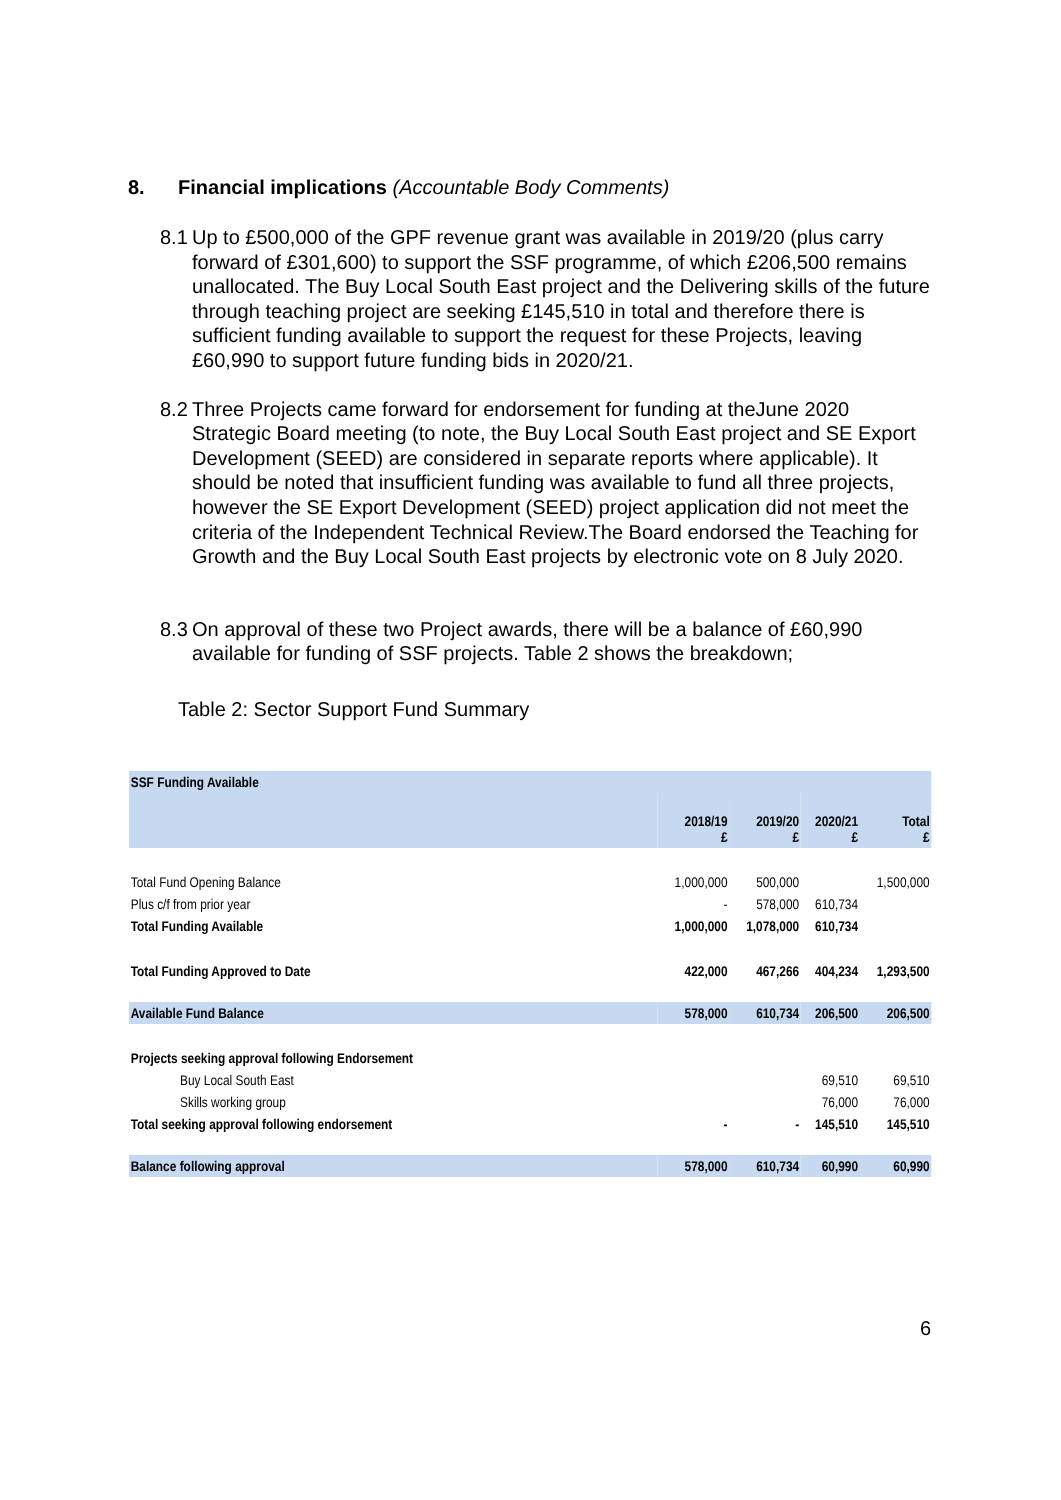8. Financial implications (Accountable Body Comments)
8.1 Up to £500,000 of the GPF revenue grant was available in 2019/20 (plus carry forward of £301,600) to support the SSF programme, of which £206,500 remains unallocated. The Buy Local South East project and the Delivering skills of the future through teaching project are seeking £145,510 in total and therefore there is sufficient funding available to support the request for these Projects, leaving £60,990 to support future funding bids in 2020/21.
8.2 Three Projects came forward for endorsement for funding at theJune 2020 Strategic Board meeting (to note, the Buy Local South East project and SE Export Development (SEED) are considered in separate reports where applicable). It should be noted that insufficient funding was available to fund all three projects, however the SE Export Development (SEED) project application did not meet the criteria of the Independent Technical Review.The Board endorsed the Teaching for Growth and the Buy Local South East projects by electronic vote on 8 July 2020.
8.3 On approval of these two Project awards, there will be a balance of £60,990 available for funding of SSF projects. Table 2 shows the breakdown;
Table 2: Sector Support Fund Summary
| SSF Funding Available | | | | |
| | 2018/19 £ | 2019/20 £ | 2020/21 £ | Total £ |
| Total Fund Opening Balance | 1,000,000 | 500,000 | | 1,500,000 |
| Plus c/f from prior year | - | 578,000 | 610,734 | |
| Total Funding Available | 1,000,000 | 1,078,000 | 610,734 | |
| Total Funding Approved to Date | 422,000 | 467,266 | 404,234 | 1,293,500 |
| Available Fund Balance | 578,000 | 610,734 | 206,500 | 206,500 |
| Projects seeking approval following Endorsement | | | | |
| Buy Local South East | | | 69,510 | 69,510 |
| Skills working group | | | 76,000 | 76,000 |
| Total seeking approval following endorsement | - | - | 145,510 | 145,510 |
| Balance following approval | 578,000 | 610,734 | 60,990 | 60,990 |
6